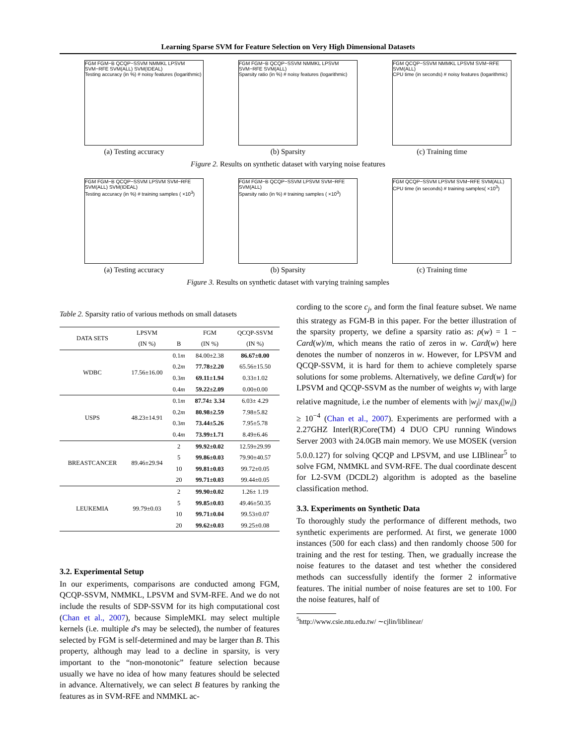Learning Sparse SVM for Feature Selection on Very High Dimensional Datasets
FGM FGM−B QCQP−SSVM NMMKL LPSVM SVM−RFE SVM(ALL) SVM(IDEAL)
Testing accuracy (in %) # noisy features (logarithmic)
(a) Testing accuracy
FGM FGM−B QCQP−SSVM NMMKL LPSVM SVM−RFE SVM(ALL)
Sparsity ratio (in %) # noisy features (logarithmic)
(b) Sparsity
FGM QCQP−SSVM NMMKL LPSVM SVM−RFE SVM(ALL)
CPU time (in seconds) # noisy features (logarithmic)
(c) Training time
Figure 2. Results on synthetic dataset with varying noise features
FGM FGM−B QCQP−SSVM LPSVM SVM−RFE SVM(ALL) SVM(IDEAL)
Testing accuracy (in %) # training samples ( ×10<sup>3</sup>)
(a) Testing accuracy
FGM FGM−B QCQP−SSVM LPSVM SVM−RFE SVM(ALL)
Sparsity ratio (in %) # training samples ( ×10<sup>3</sup>)
(b) Sparsity
FGM QCQP−SSVM LPSVM SVM−RFE SVM(ALL)
CPU time (in seconds) # training samples( ×10<sup>3</sup>)
(c) Training time
Figure 3. Results on synthetic dataset with varying training samples
Table 2. Sparsity ratio of various methods on small datasets
| DATA SETS | LPSVM | | FGM | QCQP-SSVM |
| --- | --- | --- | --- | --- |
| | (IN %) | B | (IN %) | (IN %) |
| WDBC | 17.56±16.00 | 0.1 m | 84.00±2.38 | 86.67±0.00 |
| | | 0.2 m | 77.78±2.20 | 65.56±15.50 |
| | | 0.3 m | 69.11±1.94 | 0.33±1.02 |
| | | 0.4 m | 59.22±2.09 | 0.00±0.00 |
| USPS | 48.23±14.91 | 0.1 m | 87.74± 3.34 | 6.03± 4.29 |
| | | 0.2 m | 80.98±2.59 | 7.98±5.82 |
| | | 0.3 m | 73.44±5.26 | 7.95±5.78 |
| | | 0.4 m | 73.99±1.71 | 8.49±6.46 |
| BREASTCANCER | 89.46±29.94 | 2 | 99.92±0.02 | 12.59±29.99 |
| | | 5 | 99.86±0.03 | 79.90±40.57 |
| | | 10 | 99.81±0.03 | 99.72±0.05 |
| | | 20 | 99.71±0.03 | 99.44±0.05 |
| LEUKEMIA | 99.79±0.03 | 2 | 99.90±0.02 | 1.26± 1.19 |
| | | 5 | 99.85±0.03 | 49.46±50.35 |
| | | 10 | 99.71±0.04 | 99.53±0.07 |
| | | 20 | 99.62±0.03 | 99.25±0.08 |
3.2. Experimental Setup
In our experiments, comparisons are conducted among FGM, QCQP-SSVM, NMMKL, LPSVM and SVM-RFE. And we do not include the results of SDP-SSVM for its high computational cost (Chan et al., 2007), because SimpleMKL may select multiple kernels (i.e. multiple d's may be selected), the number of features selected by FGM is self-determined and may be larger than B. This property, although may lead to a decline in sparsity, is very important to the “non-monotonic” feature selection because usually we have no idea of how many features should be selected in advance. Alternatively, we can select B features by ranking the features as in SVM-RFE and NMMKL ac-
cording to the score c<sub>j</sub>, and form the final feature subset. We name this strategy as FGM-B in this paper. For the better illustration of the sparsity property, we define a sparsity ratio as: ρ(w) = 1 − Card(w)/m, which means the ratio of zeros in w. Card(w) here denotes the number of nonzeros in w. However, for LPSVM and QCQP-SSVM, it is hard for them to achieve completely sparse solutions for some problems. Alternatively, we define Card(w) for LPSVM and QCQP-SSVM as the number of weights w<sub>j</sub> with large relative magnitude, i.e the number of elements with |w<sub>j</sub>|/ max<sub>i</sub>(|w<sub>i</sub>|) ≥ 10<sup>−4</sup> (Chan et al., 2007). Experiments are performed with a 2.27GHZ Interl(R)Core(TM) 4 DUO CPU running Windows Server 2003 with 24.0GB main memory. We use MOSEK (version 5.0.0.127) for solving QCQP and LPSVM, and use LIBlinear<sup>5</sup> to solve FGM, NMMKL and SVM-RFE. The dual coordinate descent for L2-SVM (DCDL2) algorithm is adopted as the baseline classification method.
3.3. Experiments on Synthetic Data
To thoroughly study the performance of different methods, two synthetic experiments are performed. At first, we generate 1000 instances (500 for each class) and then randomly choose 500 for training and the rest for testing. Then, we gradually increase the noise features to the dataset and test whether the considered methods can successfully identify the former 2 informative features. The initial number of noise features are set to 100. For the noise features, half of
<sup>5</sup> http://www.csie.ntu.edu.tw/ ∼cjlin/liblinear/